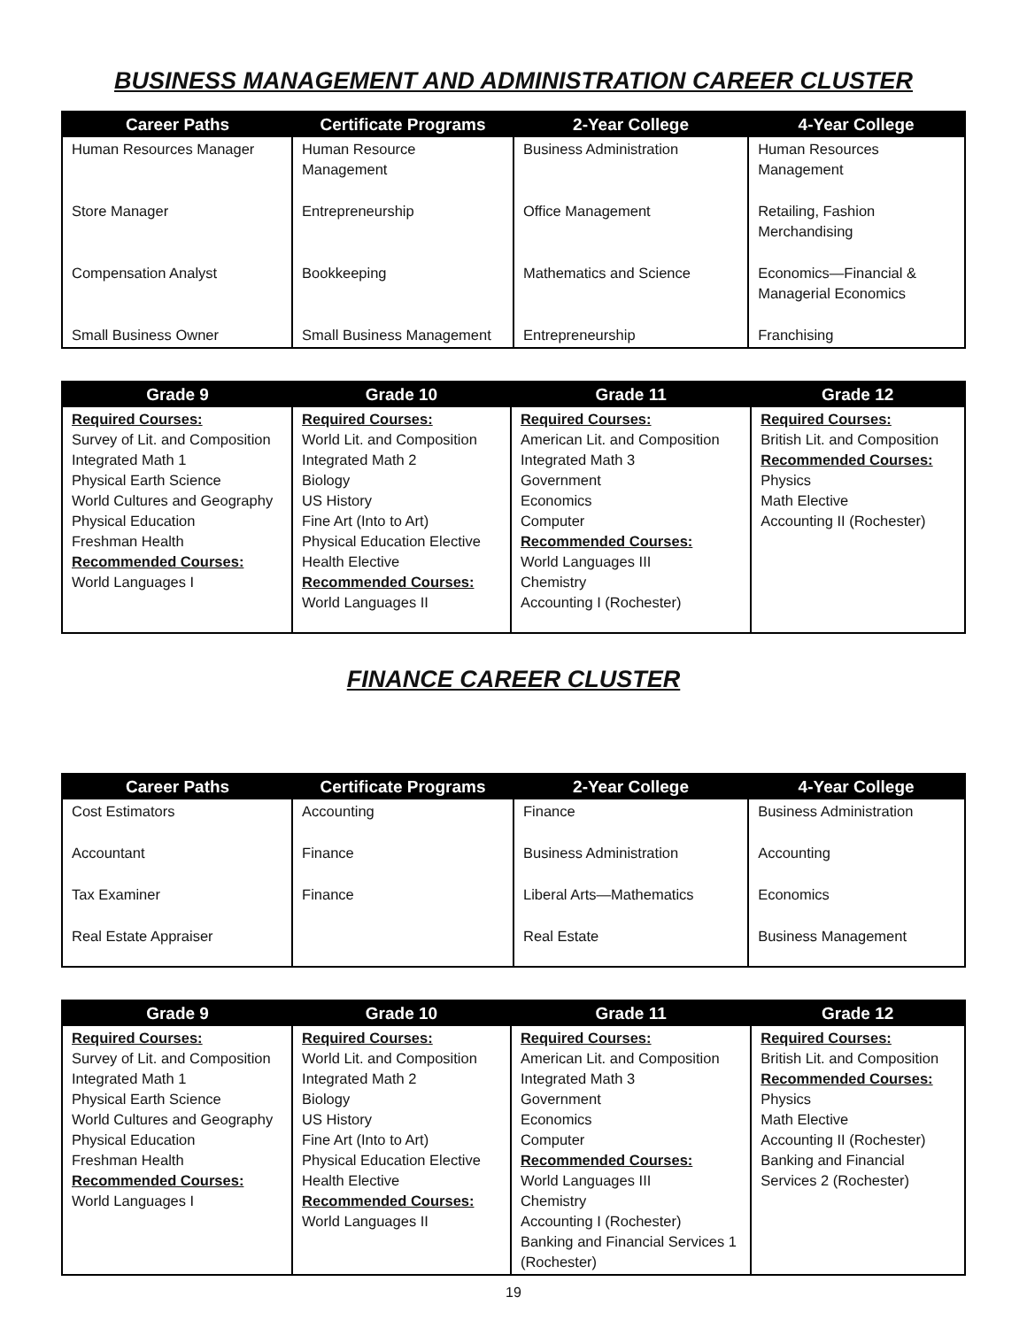BUSINESS MANAGEMENT AND ADMINISTRATION CAREER CLUSTER
| Career Paths | Certificate Programs | 2-Year College | 4-Year College |
| --- | --- | --- | --- |
| Human Resources Manager | Human Resource Management | Business Administration | Human Resources Management |
| Store Manager | Entrepreneurship | Office Management | Retailing, Fashion Merchandising |
| Compensation Analyst | Bookkeeping | Mathematics and Science | Economics—Financial & Managerial Economics |
| Small Business Owner | Small Business Management | Entrepreneurship | Franchising |
| Grade 9 | Grade 10 | Grade 11 | Grade 12 |
| --- | --- | --- | --- |
| Required Courses: Survey of Lit. and Composition Integrated Math 1 Physical Earth Science World Cultures and Geography Physical Education Freshman Health Recommended Courses: World Languages I | Required Courses: World Lit. and Composition Integrated Math 2 Biology US History Fine Art (Into to Art) Physical Education Elective Health Elective Recommended Courses: World Languages II | Required Courses: American Lit. and Composition Integrated Math 3 Government Economics Computer Recommended Courses: World Languages III Chemistry Accounting I (Rochester) | Required Courses: British Lit. and Composition Recommended Courses: Physics Math Elective Accounting II (Rochester) |
FINANCE CAREER CLUSTER
| Career Paths | Certificate Programs | 2-Year College | 4-Year College |
| --- | --- | --- | --- |
| Cost Estimators | Accounting | Finance | Business Administration |
| Accountant | Finance | Business Administration | Accounting |
| Tax Examiner | Finance | Liberal Arts—Mathematics | Economics |
| Real Estate Appraiser | | Real Estate | Business Management |
| Grade 9 | Grade 10 | Grade 11 | Grade 12 |
| --- | --- | --- | --- |
| Required Courses: Survey of Lit. and Composition Integrated Math 1 Physical Earth Science World Cultures and Geography Physical Education Freshman Health Recommended Courses: World Languages I | Required Courses: World Lit. and Composition Integrated Math 2 Biology US History Fine Art (Into to Art) Physical Education Elective Health Elective Recommended Courses: World Languages II | Required Courses: American Lit. and Composition Integrated Math 3 Government Economics Computer Recommended Courses: World Languages III Chemistry Accounting I (Rochester) Banking and Financial Services 1 (Rochester) | Required Courses: British Lit. and Composition Recommended Courses: Physics Math Elective Accounting II (Rochester) Banking and Financial Services 2 (Rochester) |
19